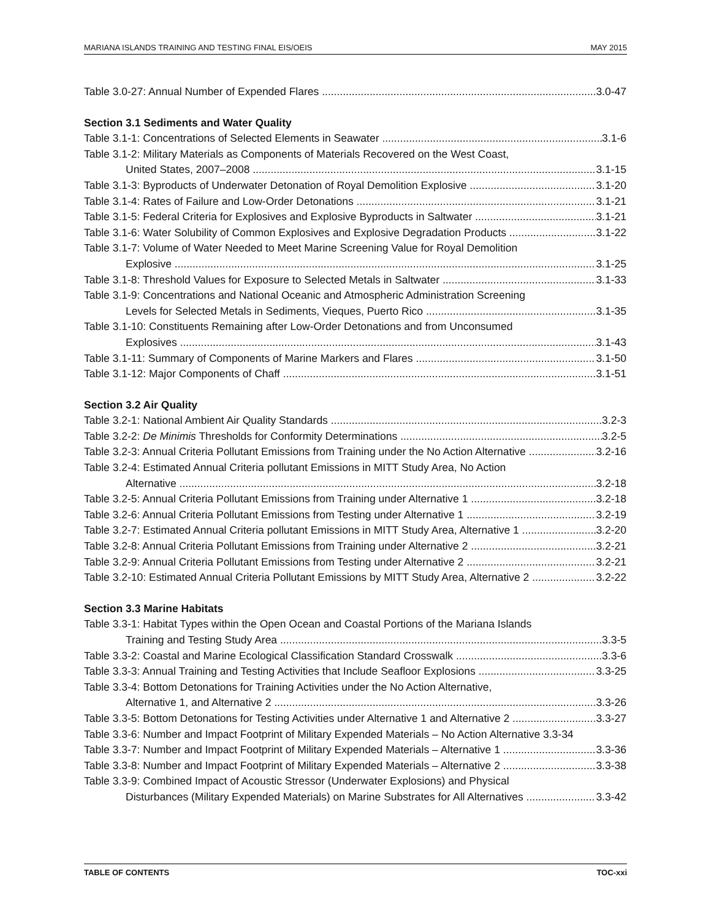MARIANA ISLANDS TRAINING AND TESTING FINAL EIS/OEIS MAY 2015
Table 3.0-27: Annual Number of Expended Flares 3.0-47
Section 3.1 Sediments and Water Quality
Table 3.1-1: Concentrations of Selected Elements in Seawater 3.1-6
Table 3.1-2: Military Materials as Components of Materials Recovered on the West Coast,
United States, 2007–2008 3.1-15
Table 3.1-3: Byproducts of Underwater Detonation of Royal Demolition Explosive 3.1-20
Table 3.1-4: Rates of Failure and Low-Order Detonations 3.1-21
Table 3.1-5: Federal Criteria for Explosives and Explosive Byproducts in Saltwater 3.1-21
Table 3.1-6: Water Solubility of Common Explosives and Explosive Degradation Products 3.1-22
Table 3.1-7: Volume of Water Needed to Meet Marine Screening Value for Royal Demolition
Explosive 3.1-25
Table 3.1-8: Threshold Values for Exposure to Selected Metals in Saltwater 3.1-33
Table 3.1-9: Concentrations and National Oceanic and Atmospheric Administration Screening
Levels for Selected Metals in Sediments, Vieques, Puerto Rico 3.1-35
Table 3.1-10: Constituents Remaining after Low-Order Detonations and from Unconsumed
Explosives 3.1-43
Table 3.1-11: Summary of Components of Marine Markers and Flares 3.1-50
Table 3.1-12: Major Components of Chaff 3.1-51
Section 3.2 Air Quality
Table 3.2-1: National Ambient Air Quality Standards 3.2-3
Table 3.2-2: De Minimis Thresholds for Conformity Determinations 3.2-5
Table 3.2-3: Annual Criteria Pollutant Emissions from Training under the No Action Alternative 3.2-16
Table 3.2-4: Estimated Annual Criteria pollutant Emissions in MITT Study Area, No Action
Alternative 3.2-18
Table 3.2-5: Annual Criteria Pollutant Emissions from Training under Alternative 1 3.2-18
Table 3.2-6: Annual Criteria Pollutant Emissions from Testing under Alternative 1 3.2-19
Table 3.2-7: Estimated Annual Criteria pollutant Emissions in MITT Study Area, Alternative 1 3.2-20
Table 3.2-8: Annual Criteria Pollutant Emissions from Training under Alternative 2 3.2-21
Table 3.2-9: Annual Criteria Pollutant Emissions from Testing under Alternative 2 3.2-21
Table 3.2-10: Estimated Annual Criteria Pollutant Emissions by MITT Study Area, Alternative 2 3.2-22
Section 3.3 Marine Habitats
Table 3.3-1: Habitat Types within the Open Ocean and Coastal Portions of the Mariana Islands
Training and Testing Study Area 3.3-5
Table 3.3-2: Coastal and Marine Ecological Classification Standard Crosswalk 3.3-6
Table 3.3-3: Annual Training and Testing Activities that Include Seafloor Explosions 3.3-25
Table 3.3-4: Bottom Detonations for Training Activities under the No Action Alternative,
Alternative 1, and Alternative 2 3.3-26
Table 3.3-5: Bottom Detonations for Testing Activities under Alternative 1 and Alternative 2 3.3-27
Table 3.3-6: Number and Impact Footprint of Military Expended Materials – No Action Alternative 3.3-34
Table 3.3-7: Number and Impact Footprint of Military Expended Materials – Alternative 1 3.3-36
Table 3.3-8: Number and Impact Footprint of Military Expended Materials – Alternative 2 3.3-38
Table 3.3-9: Combined Impact of Acoustic Stressor (Underwater Explosions) and Physical
Disturbances (Military Expended Materials) on Marine Substrates for All Alternatives 3.3-42
TABLE OF CONTENTS TOC-xxi